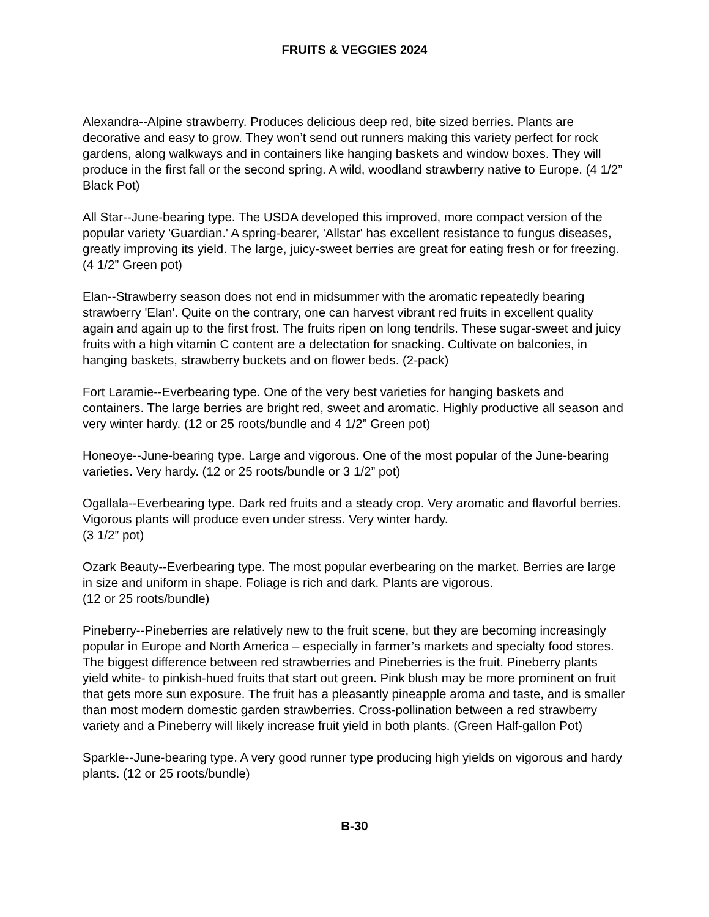FRUITS & VEGGIES 2024
Alexandra--Alpine strawberry. Produces delicious deep red, bite sized berries. Plants are decorative and easy to grow. They won’t send out runners making this variety perfect for rock gardens, along walkways and in containers like hanging baskets and window boxes. They will produce in the first fall or the second spring. A wild, woodland strawberry native to Europe. (4 1/2” Black Pot)
All Star--June-bearing type. The USDA developed this improved, more compact version of the popular variety 'Guardian.' A spring-bearer, 'Allstar' has excellent resistance to fungus diseases, greatly improving its yield. The large, juicy-sweet berries are great for eating fresh or for freezing. (4 1/2” Green pot)
Elan--Strawberry season does not end in midsummer with the aromatic repeatedly bearing strawberry 'Elan'. Quite on the contrary, one can harvest vibrant red fruits in excellent quality again and again up to the first frost. The fruits ripen on long tendrils. These sugar-sweet and juicy fruits with a high vitamin C content are a delectation for snacking. Cultivate on balconies, in hanging baskets, strawberry buckets and on flower beds. (2-pack)
Fort Laramie--Everbearing type. One of the very best varieties for hanging baskets and containers. The large berries are bright red, sweet and aromatic. Highly productive all season and very winter hardy. (12 or 25 roots/bundle and 4 1/2” Green pot)
Honeoye--June-bearing type. Large and vigorous. One of the most popular of the June-bearing varieties. Very hardy. (12 or 25 roots/bundle or 3 1/2” pot)
Ogallala--Everbearing type. Dark red fruits and a steady crop. Very aromatic and flavorful berries. Vigorous plants will produce even under stress. Very winter hardy.
(3 1/2” pot)
Ozark Beauty--Everbearing type. The most popular everbearing on the market. Berries are large in size and uniform in shape. Foliage is rich and dark. Plants are vigorous.
(12 or 25 roots/bundle)
Pineberry--Pineberries are relatively new to the fruit scene, but they are becoming increasingly popular in Europe and North America – especially in farmer’s markets and specialty food stores. The biggest difference between red strawberries and Pineberries is the fruit. Pineberry plants yield white- to pinkish-hued fruits that start out green. Pink blush may be more prominent on fruit that gets more sun exposure. The fruit has a pleasantly pineapple aroma and taste, and is smaller than most modern domestic garden strawberries. Cross-pollination between a red strawberry variety and a Pineberry will likely increase fruit yield in both plants. (Green Half-gallon Pot)
Sparkle--June-bearing type. A very good runner type producing high yields on vigorous and hardy plants. (12 or 25 roots/bundle)
B-30